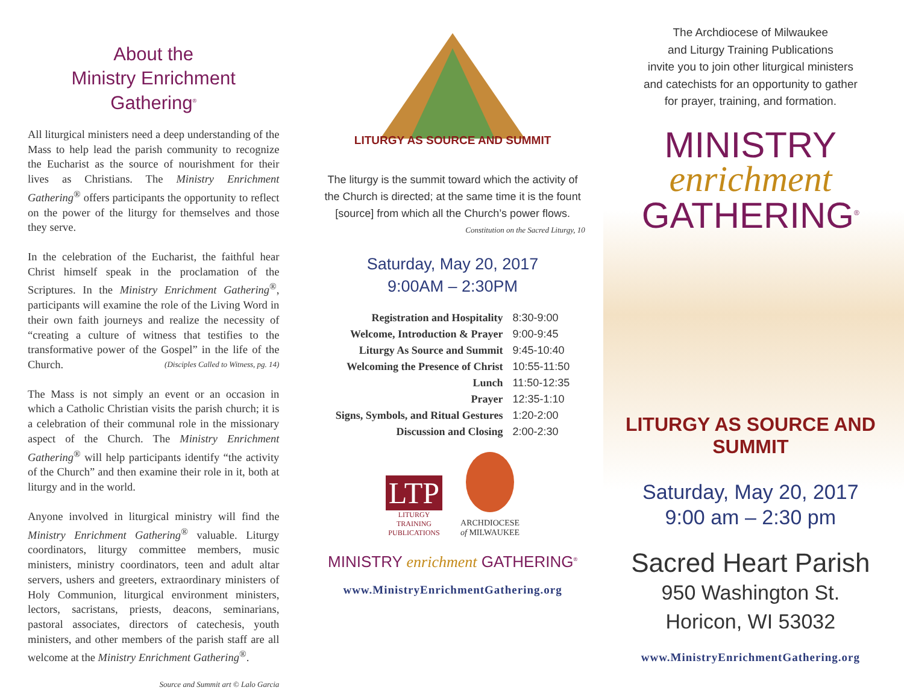About the
Ministry Enrichment Gathering<sup>®</sup>
All liturgical ministers need a deep understanding of the Mass to help lead the parish community to recognize the Eucharist as the source of nourishment for their lives as Christians. The Ministry Enrichment Gathering<sup>®</sup> offers participants the opportunity to reflect on the power of the liturgy for themselves and those they serve.
In the celebration of the Eucharist, the faithful hear Christ himself speak in the proclamation of the Scriptures. In the Ministry Enrichment Gathering<sup>®</sup>, participants will examine the role of the Living Word in their own faith journeys and realize the necessity of “creating a culture of witness that testifies to the transformative power of the Gospel” in the life of the Church. (Disciples Called to Witness, pg. 14)
The Mass is not simply an event or an occasion in which a Catholic Christian visits the parish church; it is a celebration of their communal role in the missionary aspect of the Church. The Ministry Enrichment Gathering<sup>®</sup> will help participants identify “the activity of the Church” and then examine their role in it, both at liturgy and in the world.
Anyone involved in liturgical ministry will find the Ministry Enrichment Gathering<sup>®</sup> valuable. Liturgy coordinators, liturgy committee members, music ministers, ministry coordinators, teen and adult altar servers, ushers and greeters, extraordinary ministers of Holy Communion, liturgical environment ministers, lectors, sacristans, priests, deacons, seminarians, pastoral associates, directors of catechesis, youth ministers, and other members of the parish staff are all welcome at the Ministry Enrichment Gathering<sup>®</sup>.
Source and Summit art © Lalo Garcia
LITURGY AS SOURCE AND SUMMIT
The liturgy is the summit toward which the activity of the Church is directed; at the same time it is the fount [source] from which all the Church’s power flows.
Constitution on the Sacred Liturgy, 10
Saturday, May 20, 2017
9:00AM – 2:30PM
| Registration and Hospitality | 8:30-9:00 |
| Welcome, Introduction & Prayer | 9:00-9:45 |
| Liturgy As Source and Summit | 9:45-10:40 |
| Welcoming the Presence of Christ | 10:55-11:50 |
| Lunch | 11:50-12:35 |
| Prayer | 12:35-1:10 |
| Signs, Symbols, and Ritual Gestures | 1:20-2:00 |
| Discussion and Closing | 2:00-2:30 |
LTP
LITURGY
TRAINING
PUBLICATIONS
ARCHDIOCESE
of MILWAUKEE
MINISTRY enrichment GATHERING<sup>®</sup>
www.MinistryEnrichmentGathering.org
The Archdiocese of Milwaukee
and Liturgy Training Publications
invite you to join other liturgical ministers
and catechists for an opportunity to gather
for prayer, training, and formation.
MINISTRY
enrichment
GATHERING<sup>®</sup>
LITURGY AS SOURCE AND SUMMIT
Saturday, May 20, 2017
9:00 am – 2:30 pm
Sacred Heart Parish
950 Washington St.
Horicon, WI 53032
www.MinistryEnrichmentGathering.org